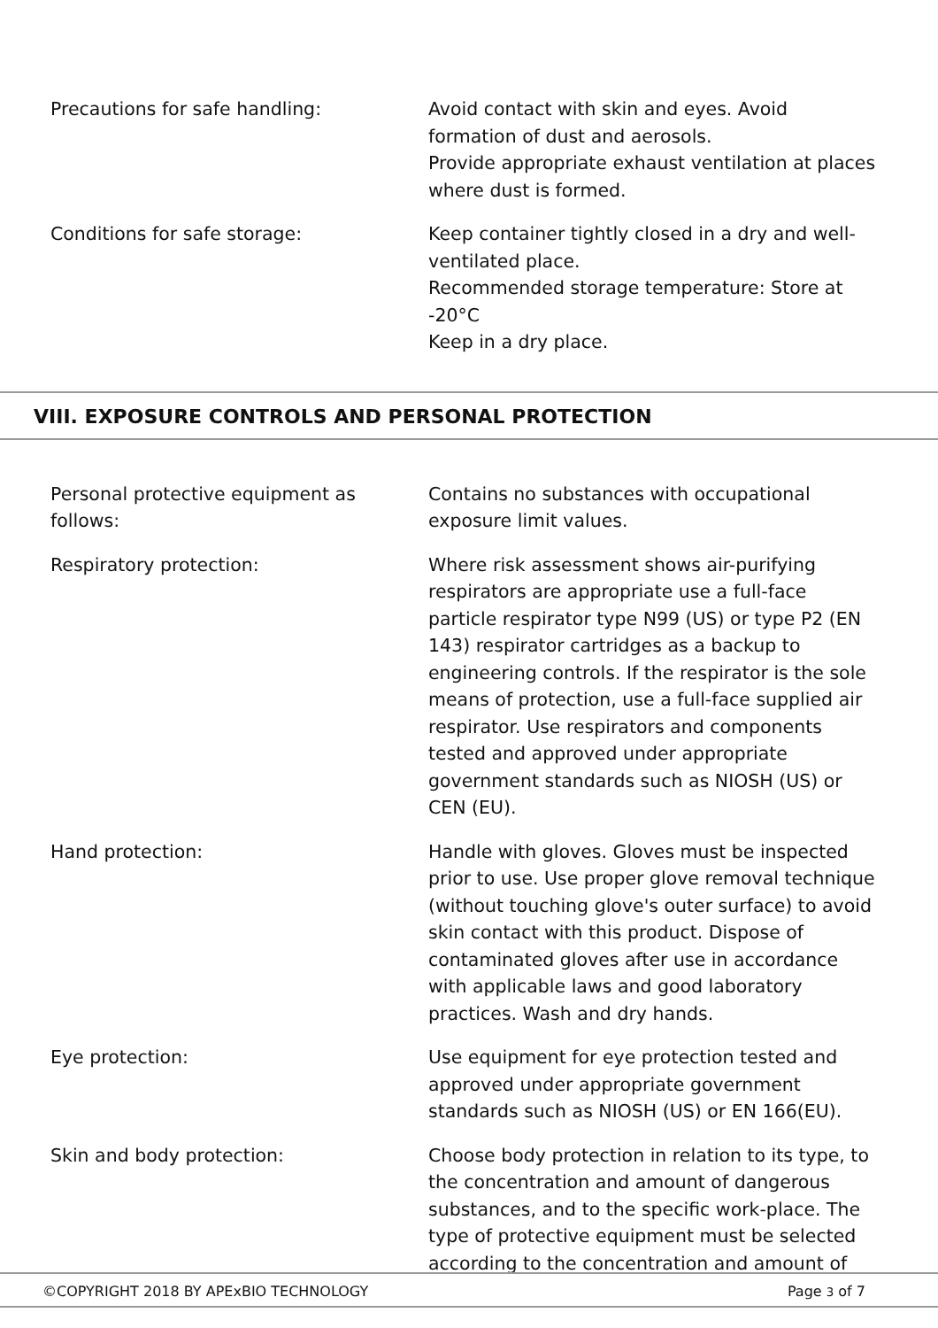Precautions for safe handling: Avoid contact with skin and eyes. Avoid formation of dust and aerosols.
Provide appropriate exhaust ventilation at places where dust is formed.
Conditions for safe storage: Keep container tightly closed in a dry and well-ventilated place.
Recommended storage temperature: Store at -20°C
Keep in a dry place.
VIII. EXPOSURE CONTROLS AND PERSONAL PROTECTION
Personal protective equipment as follows:
Contains no substances with occupational exposure limit values.
Respiratory protection: Where risk assessment shows air-purifying respirators are appropriate use a full-face particle respirator type N99 (US) or type P2 (EN 143) respirator cartridges as a backup to engineering controls. If the respirator is the sole means of protection, use a full-face supplied air respirator. Use respirators and components tested and approved under appropriate government standards such as NIOSH (US) or CEN (EU).
Hand protection: Handle with gloves. Gloves must be inspected prior to use. Use proper glove removal technique (without touching glove's outer surface) to avoid skin contact with this product. Dispose of contaminated gloves after use in accordance with applicable laws and good laboratory practices. Wash and dry hands.
Eye protection: Use equipment for eye protection tested and approved under appropriate government standards such as NIOSH (US) or EN 166(EU).
Skin and body protection: Choose body protection in relation to its type, to the concentration and amount of dangerous substances, and to the specific work-place. The type of protective equipment must be selected according to the concentration and amount of
©COPYRIGHT 2018 BY APExBIO TECHNOLOGY Page 3 of 7